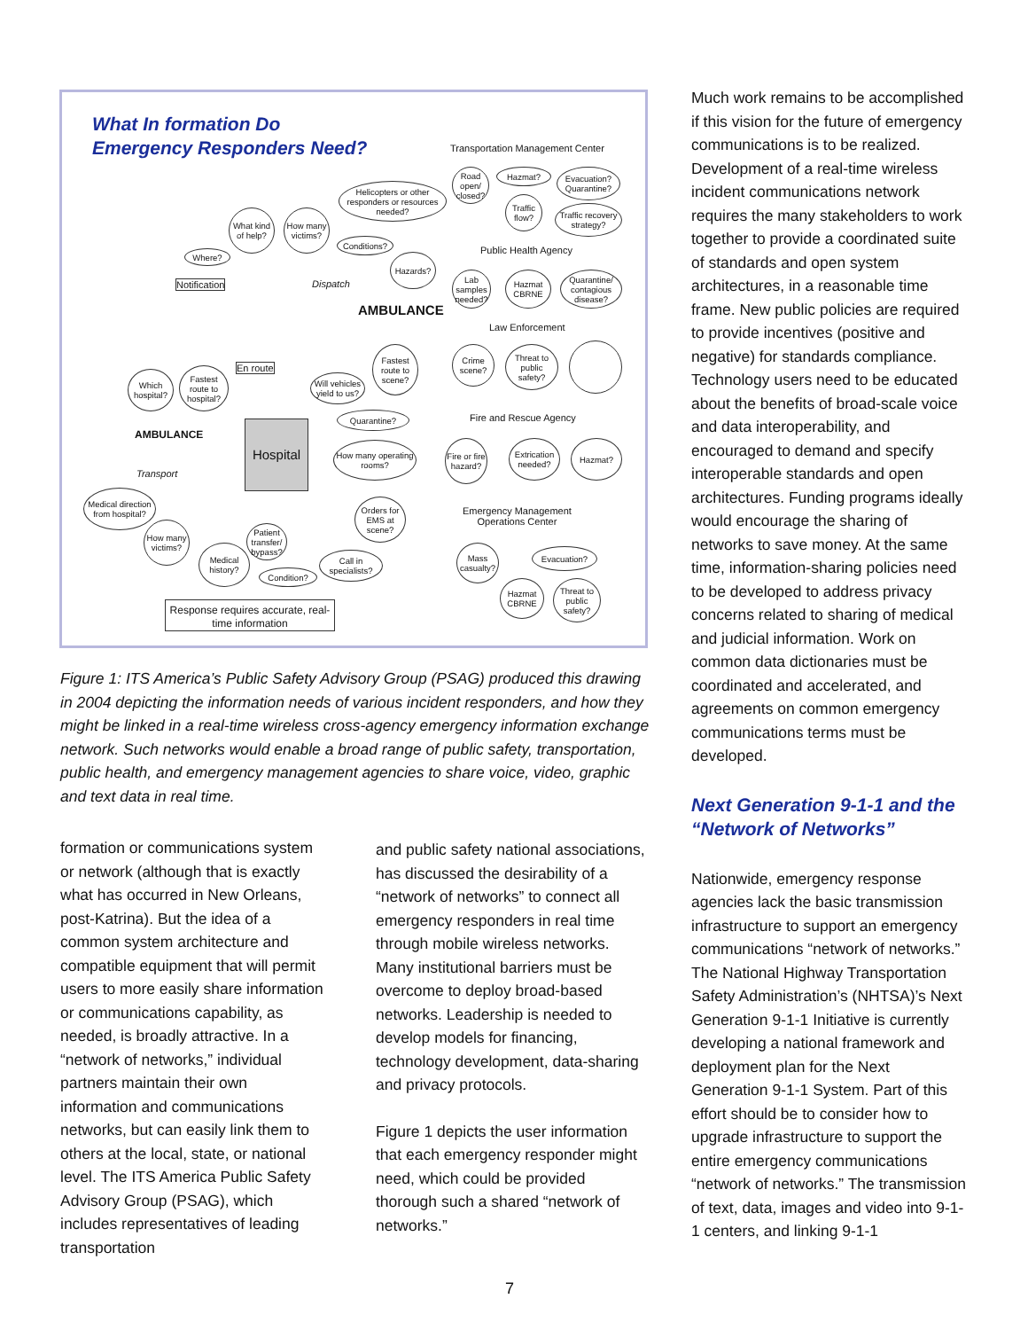What In formation Do
Emergency Responders Need?
Transportation Management Center
Road open/ closed?
Hazmat?
Evacuation? Quarantine?
Traffic flow?
Traffic recovery strategy?
Public Health Agency
Lab samples needed?
Hazmat CBRNE
Quarantine/ contagious disease?
Law Enforcement
Crime scene?
Threat to public safety?
Fire and Rescue Agency
Fire or fire hazard?
Extrication needed?
Hazmat?
Emergency Management
Operations Center
Mass casualty?
Evacuation?
Hazmat CBRNE
Threat to public safety?
Helicopters or other responders or resources needed?
What kind of help?
How many victims?
Conditions?
Where?
Notification Dispatch
Hazards?
AMBULANCE
En route
Fastest route to scene?
Will vehicles yield to us?
Which hospital?
Fastest route to hospital?
Quarantine?
AMBULANCE
Hospital
How many operating rooms?
Transport
Medical direction from hospital?
Orders for EMS at scene?
How many victims?
Patient transfer/ bypass?
Medical history?
Call in specialists?
Condition?
Response requires accurate, real-time information
Figure 1: ITS America’s Public Safety Advisory Group (PSAG) produced this drawing in 2004 depicting the information needs of various incident responders, and how they might be linked in a real-time wireless cross-agency emergency information exchange network. Such networks would enable a broad range of public safety, transportation, public health, and emergency management agencies to share voice, video, graphic and text data in real time.
formation or communications system or network (although that is exactly what has occurred in New Orleans, post-Katrina). But the idea of a common system architecture and compatible equipment that will permit users to more easily share information or communications capability, as needed, is broadly attractive. In a “network of networks,” individual partners maintain their own information and communications networks, but can easily link them to others at the local, state, or national level. The ITS America Public Safety Advisory Group (PSAG), which includes representatives of leading transportation
and public safety national associations, has discussed the desirability of a “network of networks” to connect all emergency responders in real time through mobile wireless networks. Many institutional barriers must be overcome to deploy broad-based networks. Leadership is needed to develop models for financing, technology development, data-sharing and privacy protocols.
Figure 1 depicts the user information that each emergency responder might need, which could be provided thorough such a shared “network of networks.”
Much work remains to be accomplished if this vision for the future of emergency communications is to be realized. Development of a real-time wireless incident communications network requires the many stakeholders to work together to provide a coordinated suite of standards and open system architectures, in a reasonable time frame. New public policies are required to provide incentives (positive and negative) for standards compliance. Technology users need to be educated about the benefits of broad-scale voice and data interoperability, and encouraged to demand and specify interoperable standards and open architectures. Funding programs ideally would encourage the sharing of networks to save money. At the same time, information-sharing policies need to be developed to address privacy concerns related to sharing of medical and judicial information. Work on common data dictionaries must be coordinated and accelerated, and agreements on common emergency communications terms must be developed.
Next Generation 9-1-1 and the “Network of Networks”
Nationwide, emergency response agencies lack the basic transmission infrastructure to support an emergency communications “network of networks.” The National Highway Transportation Safety Administration’s (NHTSA)’s Next Generation 9-1-1 Initiative is currently developing a national framework and deployment plan for the Next Generation 9-1-1 System. Part of this effort should be to consider how to upgrade infrastructure to support the entire emergency communications “network of networks.” The transmission of text, data, images and video into 9-1-1 centers, and linking 9-1-1
7